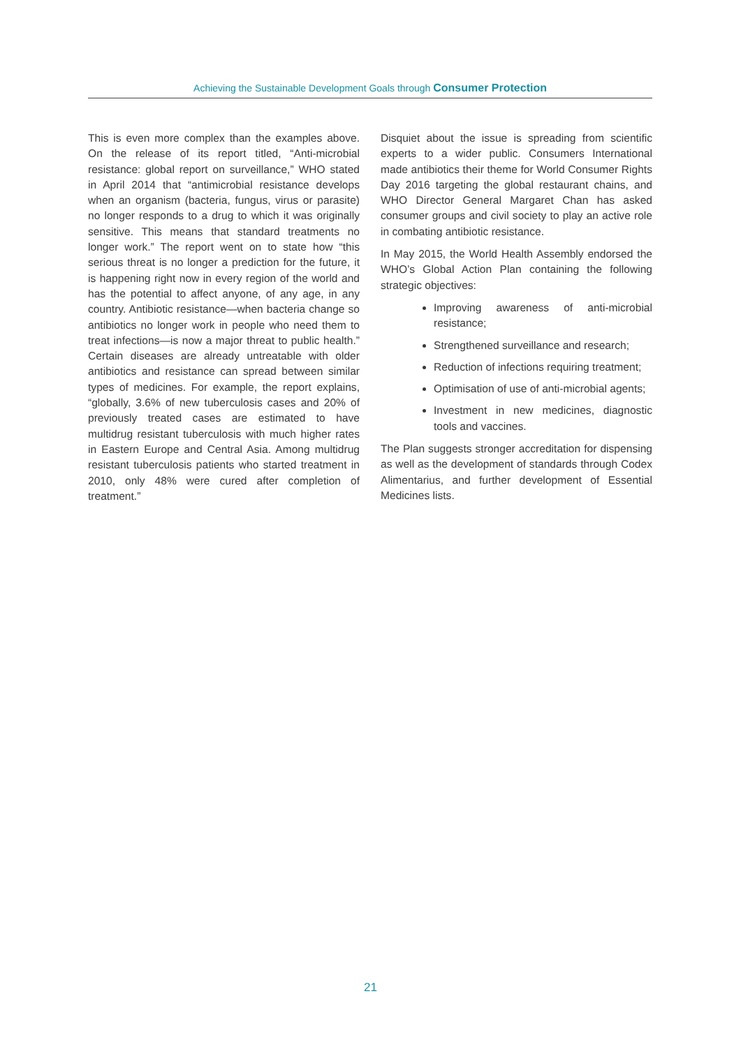Achieving the Sustainable Development Goals through Consumer Protection
This is even more complex than the examples above. On the release of its report titled, “Anti-microbial resistance: global report on surveillance,” WHO stated in April 2014 that “antimicrobial resistance develops when an organism (bacteria, fungus, virus or parasite) no longer responds to a drug to which it was originally sensitive. This means that standard treatments no longer work.” The report went on to state how “this serious threat is no longer a prediction for the future, it is happening right now in every region of the world and has the potential to affect anyone, of any age, in any country. Antibiotic resistance—when bacteria change so antibiotics no longer work in people who need them to treat infections—is now a major threat to public health.” Certain diseases are already untreatable with older antibiotics and resistance can spread between similar types of medicines. For example, the report explains, “globally, 3.6% of new tuberculosis cases and 20% of previously treated cases are estimated to have multidrug resistant tuberculosis with much higher rates in Eastern Europe and Central Asia. Among multidrug resistant tuberculosis patients who started treatment in 2010, only 48% were cured after completion of treatment.”
Disquiet about the issue is spreading from scientific experts to a wider public. Consumers International made antibiotics their theme for World Consumer Rights Day 2016 targeting the global restaurant chains, and WHO Director General Margaret Chan has asked consumer groups and civil society to play an active role in combating antibiotic resistance.
In May 2015, the World Health Assembly endorsed the WHO’s Global Action Plan containing the following strategic objectives:
Improving awareness of anti-microbial resistance;
Strengthened surveillance and research;
Reduction of infections requiring treatment;
Optimisation of use of anti-microbial agents;
Investment in new medicines, diagnostic tools and vaccines.
The Plan suggests stronger accreditation for dispensing as well as the development of standards through Codex Alimentarius, and further development of Essential Medicines lists.
21